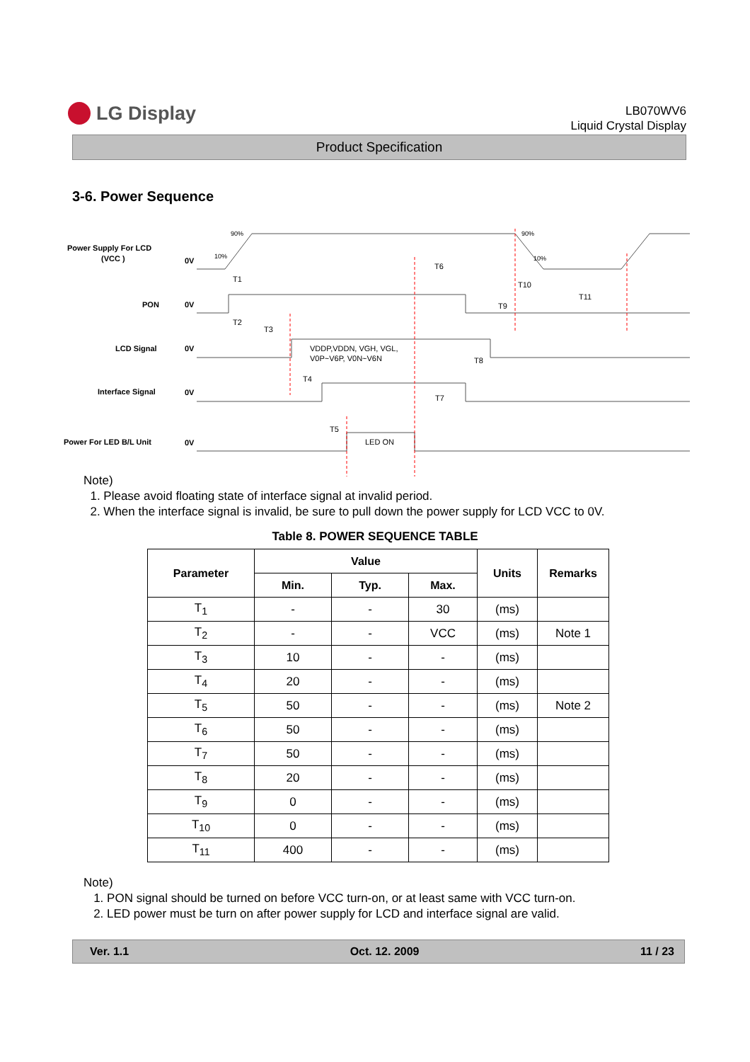LG Display
LB070WV6
Liquid Crystal Display
Product Specification
3-6. Power Sequence
Power Supply For LCD
(VCC )
PON
LCD Signal
Interface Signal
Power For LED B/L Unit
0V
0V
0V
0V
0V
90%
10%
90%
10%
T1
T2
T3
T4
T5
T6
T7
T8
T9
T10
T11
VDDP,VDDN, VGH, VGL,
V0P~V6P, V0N~V6N
LED ON
Note)
1. Please avoid floating state of interface signal at invalid period.
2. When the interface signal is invalid, be sure to pull down the power supply for LCD VCC to 0V.
Table 8. POWER SEQUENCE TABLE
| Parameter | Value | | | Units | Remarks |
| --- | --- | --- | --- | --- | --- |
| | Min. | Typ. | Max. | | |
| T<sub>1</sub> | - | - | 30 | (ms) | |
| T<sub>2</sub> | - | - | VCC | (ms) | Note 1 |
| T<sub>3</sub> | 10 | - | - | (ms) | |
| T<sub>4</sub> | 20 | - | - | (ms) | |
| T<sub>5</sub> | 50 | - | - | (ms) | Note 2 |
| T<sub>6</sub> | 50 | - | - | (ms) | |
| T<sub>7</sub> | 50 | - | - | (ms) | |
| T<sub>8</sub> | 20 | - | - | (ms) | |
| T<sub>9</sub> | 0 | - | - | (ms) | |
| T<sub>10</sub> | 0 | - | - | (ms) | |
| T<sub>11</sub> | 400 | - | - | (ms) | |
Note)
1. PON signal should be turned on before VCC turn-on, or at least same with VCC turn-on.
2. LED power must be turn on after power supply for LCD and interface signal are valid.
Ver. 1.1 Oct. 12. 2009 11 / 23